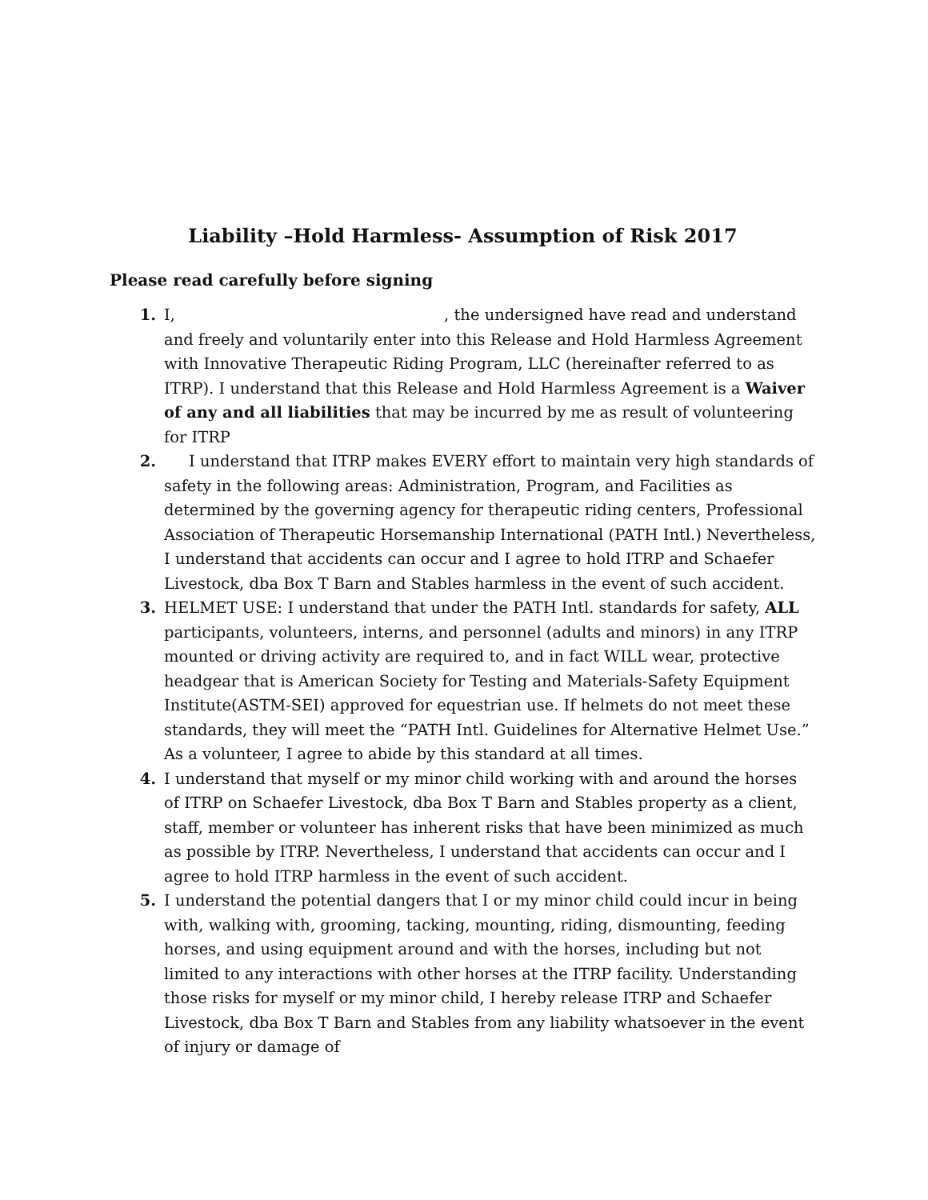Liability –Hold Harmless- Assumption of Risk 2017
Please read carefully before signing
1. I, , the undersigned have read and understand and freely and voluntarily enter into this Release and Hold Harmless Agreement with Innovative Therapeutic Riding Program, LLC (hereinafter referred to as ITRP). I understand that this Release and Hold Harmless Agreement is a Waiver of any and all liabilities that may be incurred by me as result of volunteering for ITRP
2. I understand that ITRP makes EVERY effort to maintain very high standards of safety in the following areas: Administration, Program, and Facilities as determined by the governing agency for therapeutic riding centers, Professional Association of Therapeutic Horsemanship International (PATH Intl.) Nevertheless, I understand that accidents can occur and I agree to hold ITRP and Schaefer Livestock, dba Box T Barn and Stables harmless in the event of such accident.
3. HELMET USE: I understand that under the PATH Intl. standards for safety, ALL participants, volunteers, interns, and personnel (adults and minors) in any ITRP mounted or driving activity are required to, and in fact WILL wear, protective headgear that is American Society for Testing and Materials-Safety Equipment Institute(ASTM-SEI) approved for equestrian use. If helmets do not meet these standards, they will meet the “PATH Intl. Guidelines for Alternative Helmet Use.” As a volunteer, I agree to abide by this standard at all times.
4. I understand that myself or my minor child working with and around the horses of ITRP on Schaefer Livestock, dba Box T Barn and Stables property as a client, staff, member or volunteer has inherent risks that have been minimized as much as possible by ITRP. Nevertheless, I understand that accidents can occur and I agree to hold ITRP harmless in the event of such accident.
5. I understand the potential dangers that I or my minor child could incur in being with, walking with, grooming, tacking, mounting, riding, dismounting, feeding horses, and using equipment around and with the horses, including but not limited to any interactions with other horses at the ITRP facility. Understanding those risks for myself or my minor child, I hereby release ITRP and Schaefer Livestock, dba Box T Barn and Stables from any liability whatsoever in the event of injury or damage of